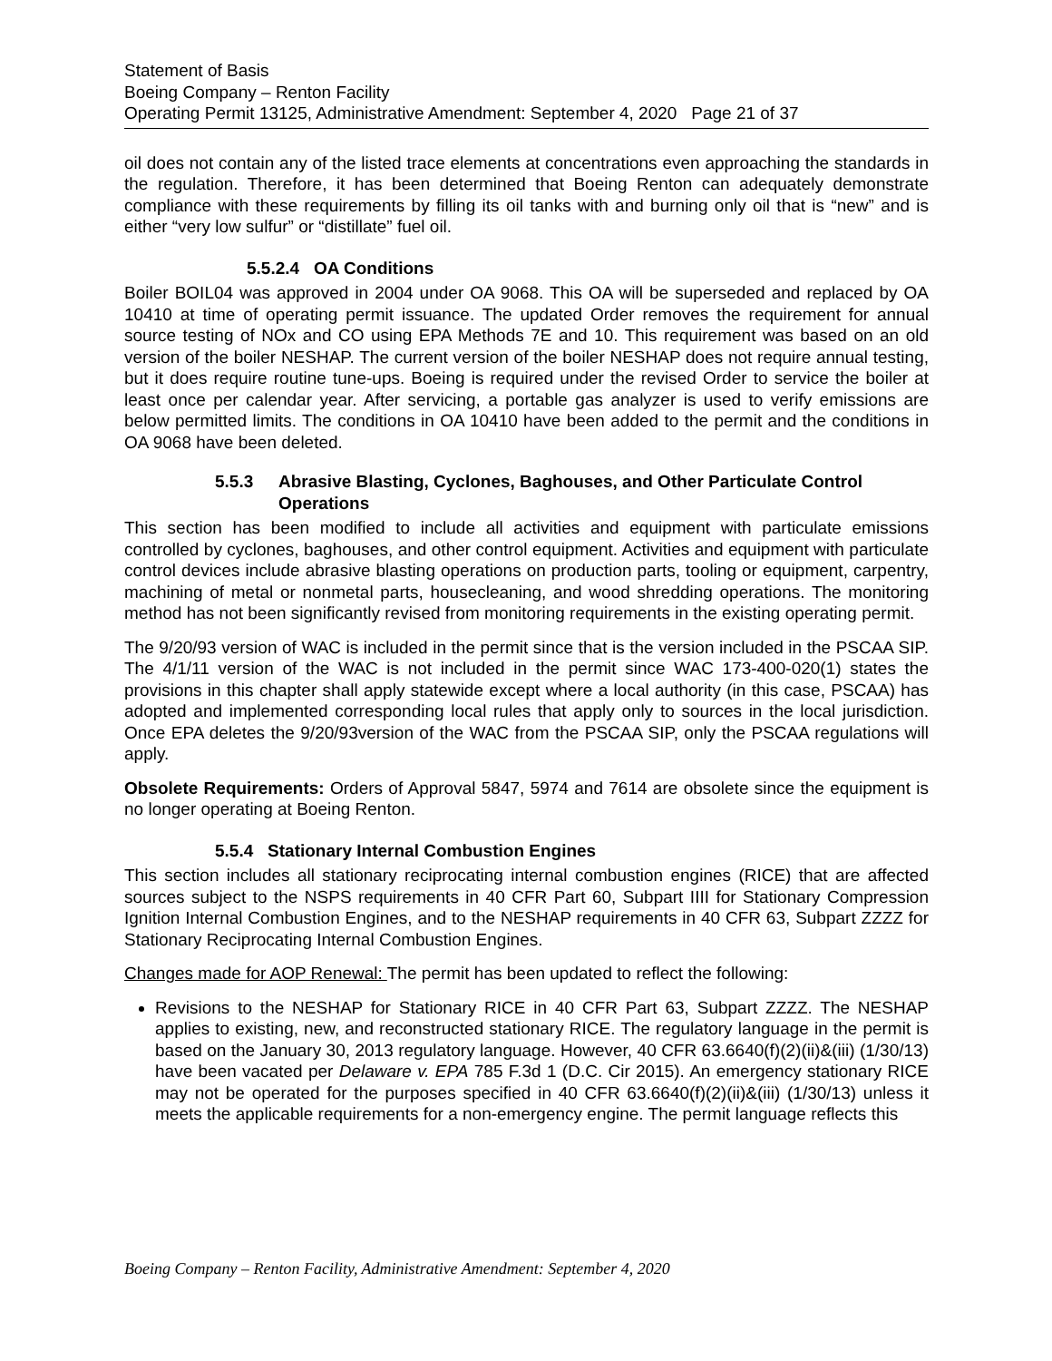Statement of Basis
Boeing Company – Renton Facility
Operating Permit 13125, Administrative Amendment: September 4, 2020 Page 21 of 37
oil does not contain any of the listed trace elements at concentrations even approaching the standards in the regulation. Therefore, it has been determined that Boeing Renton can adequately demonstrate compliance with these requirements by filling its oil tanks with and burning only oil that is “new” and is either “very low sulfur” or “distillate” fuel oil.
5.5.2.4 OA Conditions
Boiler BOIL04 was approved in 2004 under OA 9068. This OA will be superseded and replaced by OA 10410 at time of operating permit issuance. The updated Order removes the requirement for annual source testing of NOx and CO using EPA Methods 7E and 10. This requirement was based on an old version of the boiler NESHAP. The current version of the boiler NESHAP does not require annual testing, but it does require routine tune-ups. Boeing is required under the revised Order to service the boiler at least once per calendar year. After servicing, a portable gas analyzer is used to verify emissions are below permitted limits. The conditions in OA 10410 have been added to the permit and the conditions in OA 9068 have been deleted.
5.5.3 Abrasive Blasting, Cyclones, Baghouses, and Other Particulate Control Operations
This section has been modified to include all activities and equipment with particulate emissions controlled by cyclones, baghouses, and other control equipment. Activities and equipment with particulate control devices include abrasive blasting operations on production parts, tooling or equipment, carpentry, machining of metal or nonmetal parts, housecleaning, and wood shredding operations. The monitoring method has not been significantly revised from monitoring requirements in the existing operating permit.
The 9/20/93 version of WAC is included in the permit since that is the version included in the PSCAA SIP. The 4/1/11 version of the WAC is not included in the permit since WAC 173-400-020(1) states the provisions in this chapter shall apply statewide except where a local authority (in this case, PSCAA) has adopted and implemented corresponding local rules that apply only to sources in the local jurisdiction. Once EPA deletes the 9/20/93version of the WAC from the PSCAA SIP, only the PSCAA regulations will apply.
Obsolete Requirements: Orders of Approval 5847, 5974 and 7614 are obsolete since the equipment is no longer operating at Boeing Renton.
5.5.4 Stationary Internal Combustion Engines
This section includes all stationary reciprocating internal combustion engines (RICE) that are affected sources subject to the NSPS requirements in 40 CFR Part 60, Subpart IIII for Stationary Compression Ignition Internal Combustion Engines, and to the NESHAP requirements in 40 CFR 63, Subpart ZZZZ for Stationary Reciprocating Internal Combustion Engines.
Changes made for AOP Renewal: The permit has been updated to reflect the following:
Revisions to the NESHAP for Stationary RICE in 40 CFR Part 63, Subpart ZZZZ. The NESHAP applies to existing, new, and reconstructed stationary RICE. The regulatory language in the permit is based on the January 30, 2013 regulatory language. However, 40 CFR 63.6640(f)(2)(ii)&(iii) (1/30/13) have been vacated per Delaware v. EPA 785 F.3d 1 (D.C. Cir 2015). An emergency stationary RICE may not be operated for the purposes specified in 40 CFR 63.6640(f)(2)(ii)&(iii) (1/30/13) unless it meets the applicable requirements for a non-emergency engine. The permit language reflects this
Boeing Company – Renton Facility, Administrative Amendment: September 4, 2020